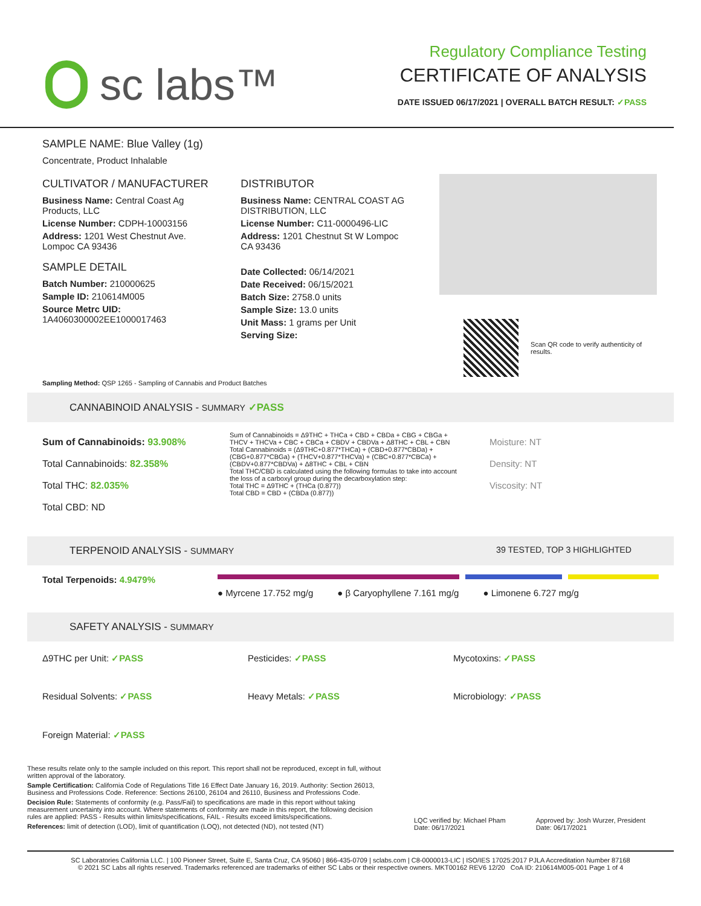sc labs™
Regulatory Compliance Testing
CERTIFICATE OF ANALYSIS
DATE ISSUED 06/17/2021 | OVERALL BATCH RESULT: ✓PASS
SAMPLE NAME: Blue Valley (1g)
Concentrate, Product Inhalable
CULTIVATOR / MANUFACTURER
Business Name: Central Coast Ag Products, LLC
License Number: CDPH-10003156
Address: 1201 West Chestnut Ave. Lompoc CA 93436
SAMPLE DETAIL
Batch Number: 210000625
Sample ID: 210614M005
Source Metrc UID: 1A4060300002EE1000017463
DISTRIBUTOR
Business Name: CENTRAL COAST AG DISTRIBUTION, LLC
License Number: C11-0000496-LIC
Address: 1201 Chestnut St W Lompoc CA 93436
Date Collected: 06/14/2021
Date Received: 06/15/2021
Batch Size: 2758.0 units
Sample Size: 13.0 units
Unit Mass: 1 grams per Unit
Serving Size:
Scan QR code to verify authenticity of results.
Sampling Method: QSP 1265 - Sampling of Cannabis and Product Batches
CANNABINOID ANALYSIS - SUMMARY ✓PASS
Sum of Cannabinoids: 93.908%
Total Cannabinoids: 82.358%
Total THC: 82.035%
Total CBD: ND
Sum of Cannabinoids = Δ9THC + THCa + CBD + CBDa + CBG + CBGa + THCV + THCVa + CBC + CBCa + CBDV + CBDVa + Δ8THC + CBL + CBN
Total Cannabinoids = (Δ9THC+0.877*THCa) + (CBD+0.877*CBDa) + (CBG+0.877*CBGa) + (THCV+0.877*THCVa) + (CBC+0.877*CBCa) + (CBDV+0.877*CBDVa) + Δ8THC + CBL + CBN
Total THC/CBD is calculated using the following formulas to take into account the loss of a carboxyl group during the decarboxylation step:
Total THC = Δ9THC + (THCa (0.877))
Total CBD = CBD + (CBDa (0.877))
Moisture: NT
Density: NT
Viscosity: NT
TERPENOID ANALYSIS - SUMMARY 39 TESTED, TOP 3 HIGHLIGHTED
Total Terpenoids: 4.9479%
● Myrcene 17.752 mg/g ● β Caryophyllene 7.161 mg/g ● Limonene 6.727 mg/g
SAFETY ANALYSIS - SUMMARY
Δ9THC per Unit: ✓PASS
Pesticides: ✓PASS
Mycotoxins: ✓PASS
Residual Solvents: ✓PASS
Heavy Metals: ✓PASS
Microbiology: ✓PASS
Foreign Material: ✓PASS
These results relate only to the sample included on this report. This report shall not be reproduced, except in full, without written approval of the laboratory.
Sample Certification: California Code of Regulations Title 16 Effect Date January 16, 2019. Authority: Section 26013, Business and Professions Code. Reference: Sections 26100, 26104 and 26110, Business and Professions Code.
Decision Rule: Statements of conformity (e.g. Pass/Fail) to specifications are made in this report without taking measurement uncertainty into account. Where statements of conformity are made in this report, the following decision rules are applied: PASS - Results within limits/specifications, FAIL - Results exceed limits/specifications.
References: limit of detection (LOD), limit of quantification (LOQ), not detected (ND), not tested (NT)
LQC verified by: Michael Pham
Date: 06/17/2021
Approved by: Josh Wurzer, President
Date: 06/17/2021
SC Laboratories California LLC. | 100 Pioneer Street, Suite E, Santa Cruz, CA 95060 | 866-435-0709 | sclabs.com | C8-0000013-LIC | ISO/IES 17025:2017 PJLA Accreditation Number 87168
© 2021 SC Labs all rights reserved. Trademarks referenced are trademarks of either SC Labs or their respective owners. MKT00162 REV6 12/20 CoA ID: 210614M005-001 Page 1 of 4